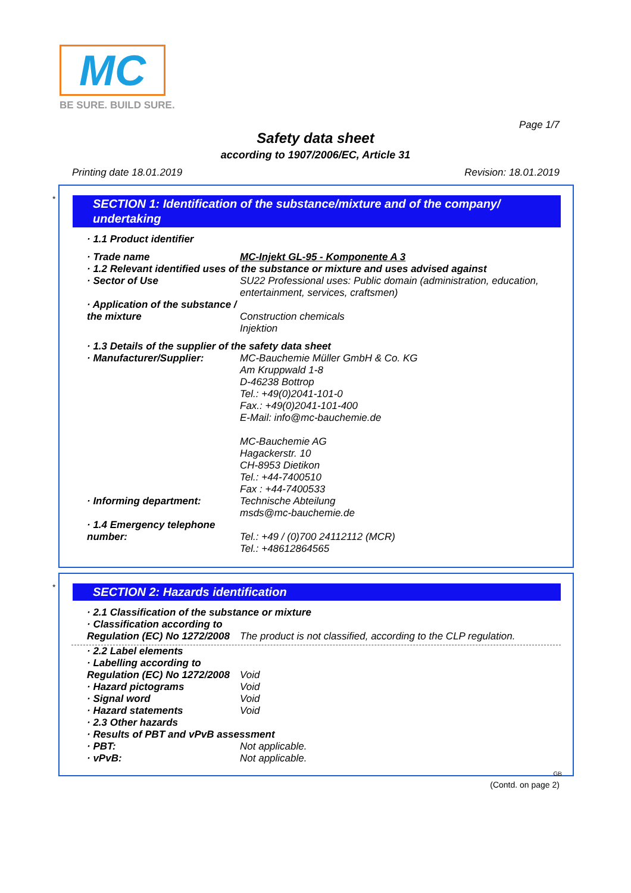MC
BE SURE. BUILD SURE.
Page 1/7
Safety data sheet
according to 1907/2006/EC, Article 31
Printing date 18.01.2019 Revision: 18.01.2019
*
SECTION 1: Identification of the substance/mixture and of the company/ undertaking
· 1.1 Product identifier
· Trade name MC-Injekt GL-95 - Komponente A 3
· 1.2 Relevant identified uses of the substance or mixture and uses advised against
· Sector of Use SU22 Professional uses: Public domain (administration, education, entertainment, services, craftsmen)
· Application of the substance / the mixture
Construction chemicals
Injektion
· 1.3 Details of the supplier of the safety data sheet
· Manufacturer/Supplier: MC-Bauchemie Müller GmbH & Co. KG
Am Kruppwald 1-8
D-46238 Bottrop
Tel.: +49(0)2041-101-0
Fax.: +49(0)2041-101-400
E-Mail: info@mc-bauchemie.de
MC-Bauchemie AG
Hagackerstr. 10
CH-8953 Dietikon
Tel.: +44-7400510
Fax : +44-7400533
· Informing department: Technische Abteilung
msds@mc-bauchemie.de
· 1.4 Emergency telephone number:
Tel.: +49 / (0)700 24112112 (MCR)
Tel.: +48612864565
*
SECTION 2: Hazards identification
· 2.1 Classification of the substance or mixture
· Classification according to Regulation (EC) No 1272/2008
The product is not classified, according to the CLP regulation.
· 2.2 Label elements
· Labelling according to Regulation (EC) No 1272/2008
Void
· Hazard pictograms Void
· Signal word Void
· Hazard statements Void
· 2.3 Other hazards
· Results of PBT and vPvB assessment
· PBT: Not applicable.
· vPvB: Not applicable.
GB
(Contd. on page 2)